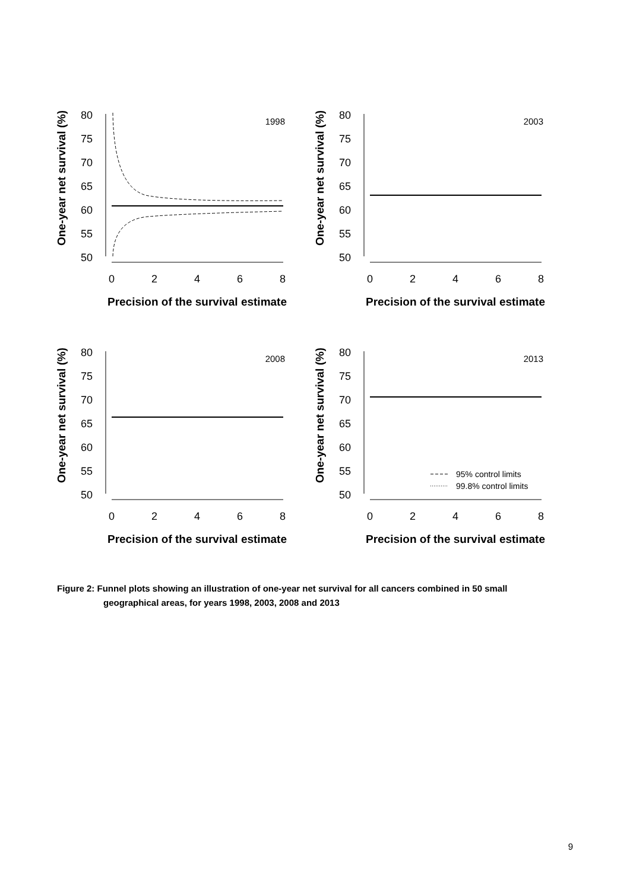One-year net survival (%)
80
75
70
65
60
55
50
0
2
4
6
8
Precision of the survival estimate
1998
One-year net survival (%)
80
75
70
65
60
55
50
0
2
4
6
8
Precision of the survival estimate
2003
One-year net survival (%)
80
75
70
65
60
55
50
0
2
4
6
8
Precision of the survival estimate
2008
One-year net survival (%)
80
75
70
65
60
55
50
0
2
4
6
8
Precision of the survival estimate
2013
95% control limits
99.8% control limits
Figure 2: Funnel plots showing an illustration of one-year net survival for all cancers combined in 50 small
geographical areas, for years 1998, 2003, 2008 and 2013
9